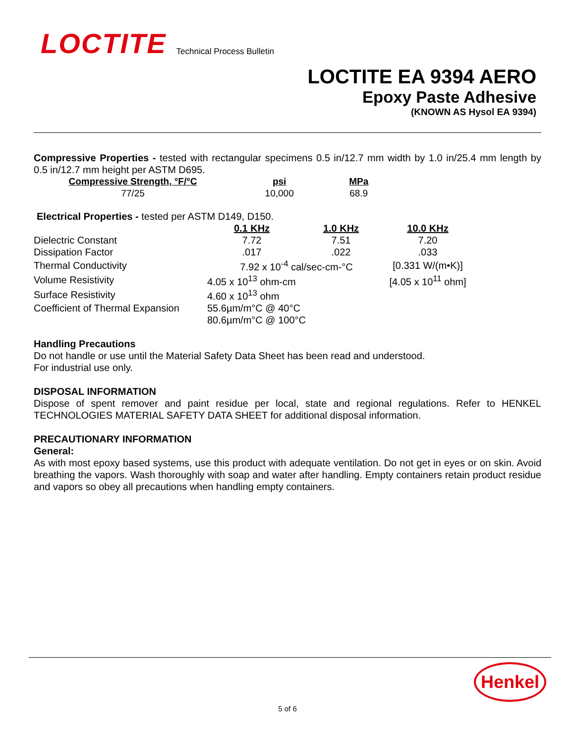LOCTITE Technical Process Bulletin
LOCTITE EA 9394 AERO
Epoxy Paste Adhesive
(KNOWN AS Hysol EA 9394)
Compressive Properties - tested with rectangular specimens 0.5 in/12.7 mm width by 1.0 in/25.4 mm length by 0.5 in/12.7 mm height per ASTM D695.
| Compressive Strength, °F/°C | psi | MPa |
| --- | --- | --- |
| 77/25 | 10,000 | 68.9 |
Electrical Properties - tested per ASTM D149, D150.
| | 0.1 KHz | 1.0 KHz | 10.0 KHz |
| Dielectric Constant | 7.72 | 7.51 | 7.20 |
| Dissipation Factor | .017 | .022 | .033 |
| Thermal Conductivity | 7.92 x 10<sup>-4</sup> cal/sec-cm-°C | | [0.331 W/(m•K)] |
| Volume Resistivity | 4.05 x 10<sup>13</sup> ohm-cm | | [4.05 x 10<sup>11</sup> ohm] |
| Surface Resistivity | 4.60 x 10<sup>13</sup> ohm | | |
| Coefficient of Thermal Expansion | 55.6µm/m°C @ 40°C | | |
| | 80.6µm/m°C @ 100°C | | |
Handling Precautions
Do not handle or use until the Material Safety Data Sheet has been read and understood.
For industrial use only.
DISPOSAL INFORMATION
Dispose of spent remover and paint residue per local, state and regional regulations. Refer to HENKEL TECHNOLOGIES MATERIAL SAFETY DATA SHEET for additional disposal information.
PRECAUTIONARY INFORMATION
General:
As with most epoxy based systems, use this product with adequate ventilation. Do not get in eyes or on skin. Avoid breathing the vapors. Wash thoroughly with soap and water after handling. Empty containers retain product residue and vapors so obey all precautions when handling empty containers.
Henkel
5 of 6